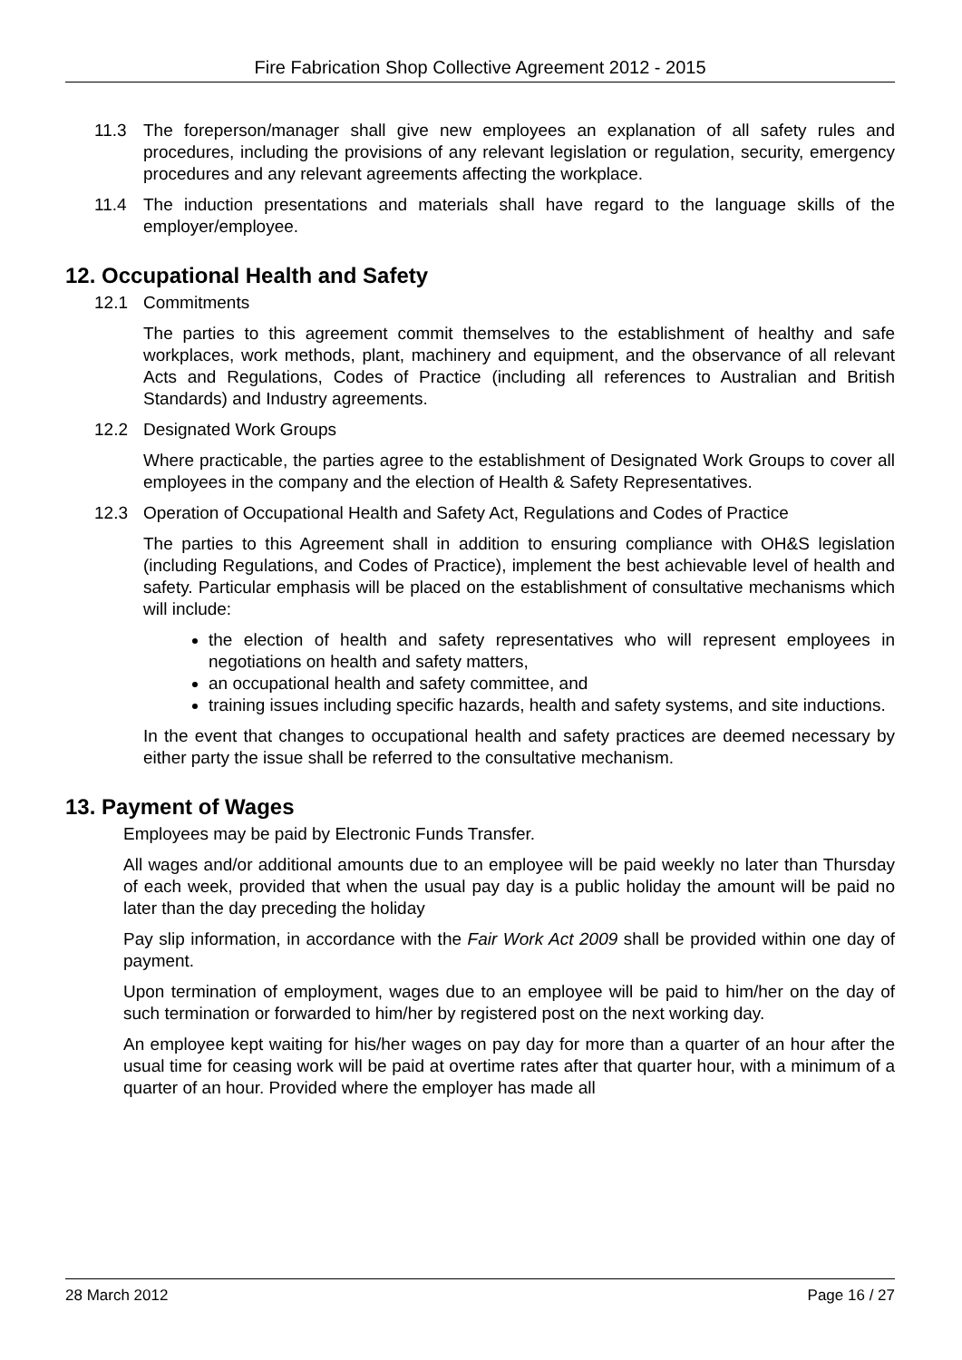Fire Fabrication Shop Collective Agreement 2012 - 2015
11.3 The foreperson/manager shall give new employees an explanation of all safety rules and procedures, including the provisions of any relevant legislation or regulation, security, emergency procedures and any relevant agreements affecting the workplace.
11.4 The induction presentations and materials shall have regard to the language skills of the employer/employee.
12. Occupational Health and Safety
12.1 Commitments
The parties to this agreement commit themselves to the establishment of healthy and safe workplaces, work methods, plant, machinery and equipment, and the observance of all relevant Acts and Regulations, Codes of Practice (including all references to Australian and British Standards) and Industry agreements.
12.2 Designated Work Groups
Where practicable, the parties agree to the establishment of Designated Work Groups to cover all employees in the company and the election of Health & Safety Representatives.
12.3 Operation of Occupational Health and Safety Act, Regulations and Codes of Practice
The parties to this Agreement shall in addition to ensuring compliance with OH&S legislation (including Regulations, and Codes of Practice), implement the best achievable level of health and safety. Particular emphasis will be placed on the establishment of consultative mechanisms which will include:
the election of health and safety representatives who will represent employees in negotiations on health and safety matters,
an occupational health and safety committee, and
training issues including specific hazards, health and safety systems, and site inductions.
In the event that changes to occupational health and safety practices are deemed necessary by either party the issue shall be referred to the consultative mechanism.
13. Payment of Wages
Employees may be paid by Electronic Funds Transfer.
All wages and/or additional amounts due to an employee will be paid weekly no later than Thursday of each week, provided that when the usual pay day is a public holiday the amount will be paid no later than the day preceding the holiday
Pay slip information, in accordance with the Fair Work Act 2009 shall be provided within one day of payment.
Upon termination of employment, wages due to an employee will be paid to him/her on the day of such termination or forwarded to him/her by registered post on the next working day.
An employee kept waiting for his/her wages on pay day for more than a quarter of an hour after the usual time for ceasing work will be paid at overtime rates after that quarter hour, with a minimum of a quarter of an hour. Provided where the employer has made all
28 March 2012 Page 16 / 27